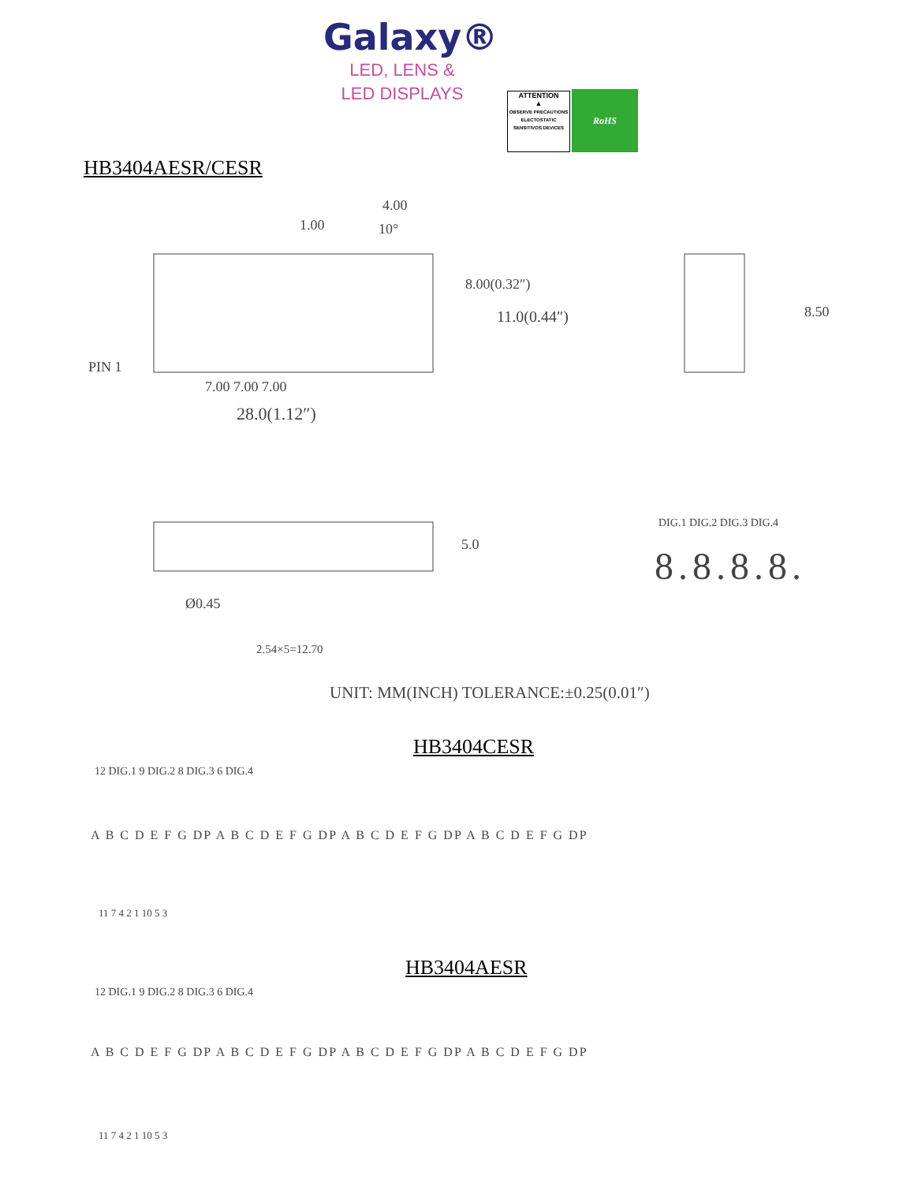Galaxy®
LED, LENS &
LED DISPLAYS
ATTENTION
▲
OBSERVE PRECAUTIONS ELECTOSTATIC SENSITIVOS DEVICES
RoHS
HB3404AESR/CESR
1.00
4.00
10°
PIN 1
7.00 7.00 7.00
28.0(1.12″)
8.00(0.32″)
11.0(0.44″) 8.50
5.0
Ø0.45
2.54×5=12.70
DIG.1 DIG.2 DIG.3 DIG.4
8.8.8.8.
UNIT: MM(INCH) TOLERANCE:±0.25(0.01″)
HB3404CESR
12 DIG.1 9 DIG.2 8 DIG.3 6 DIG.4
A B C D E F G DP A B C D E F G DP A B C D E F G DP A B C D E F G DP
11 7 4 2 1 10 5 3
HB3404AESR
12 DIG.1 9 DIG.2 8 DIG.3 6 DIG.4
A B C D E F G DP A B C D E F G DP A B C D E F G DP A B C D E F G DP
11 7 4 2 1 10 5 3